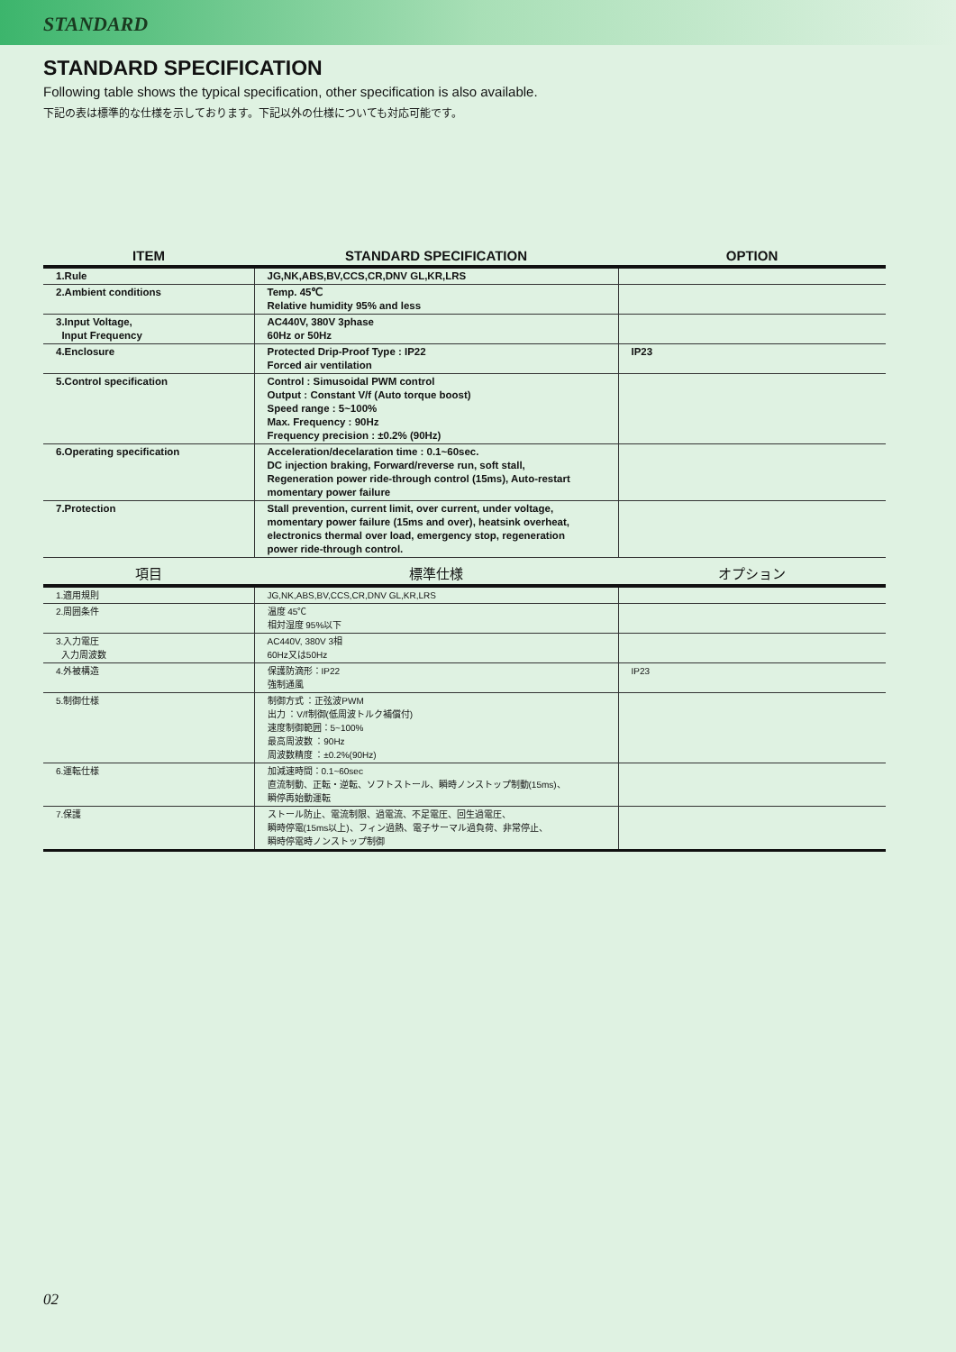STANDARD
STANDARD SPECIFICATION
Following table shows the typical specification, other specification is also available.
下記の表は標準的な仕様を示しております。下記以外の仕様についても対応可能です。
| ITEM | STANDARD SPECIFICATION | OPTION |
| --- | --- | --- |
| 1.Rule | JG,NK,ABS,BV,CCS,CR,DNV GL,KR,LRS | |
| 2.Ambient conditions | Temp. 45℃ Relative humidity 95% and less | |
| 3.Input Voltage, Input Frequency | AC440V, 380V 3phase 60Hz or 50Hz | |
| 4.Enclosure | Protected Drip-Proof Type : IP22 Forced air ventilation | IP23 |
| 5.Control specification | Control : Simusoidal PWM control Output : Constant V/f (Auto torque boost) Speed range : 5~100% Max. Frequency : 90Hz Frequency precision : ±0.2% (90Hz) | |
| 6.Operating specification | Acceleration/decelaration time : 0.1~60sec. DC injection braking, Forward/reverse run, soft stall, Regeneration power ride-through control (15ms), Auto-restart momentary power failure | |
| 7.Protection | Stall prevention, current limit, over current, under voltage, momentary power failure (15ms and over), heatsink overheat, electronics thermal over load, emergency stop, regeneration power ride-through control. | |
| 項目 | 標準仕様 | オプション |
| --- | --- | --- |
| 1.適用規則 | JG,NK,ABS,BV,CCS,CR,DNV GL,KR,LRS | |
| 2.周囲条件 | 温度 45℃ 相対湿度 95%以下 | |
| 3.入力電圧 入力周波数 | AC440V, 380V 3相 60Hz又は50Hz | |
| 4.外被構造 | 保護防滴形：IP22 強制通風 | IP23 |
| 5.制御仕様 | 制御方式 ：正弦波PWM 出力 ：V/f制御(低周波トルク補償付) 速度制御範囲：5~100% 最高周波数 ：90Hz 周波数精度 ：±0.2%(90Hz) | |
| 6.運転仕様 | 加減速時間：0.1~60sec 直流制動、正転・逆転、ソフトストール、瞬時ノンストップ制動(15ms)、 瞬停再始動運転 | |
| 7.保護 | ストール防止、電流制限、過電流、不足電圧、回生過電圧、 瞬時停電(15ms以上)、フィン過熱、電子サーマル過負荷、非常停止、 瞬時停電時ノンストップ制御 | |
02